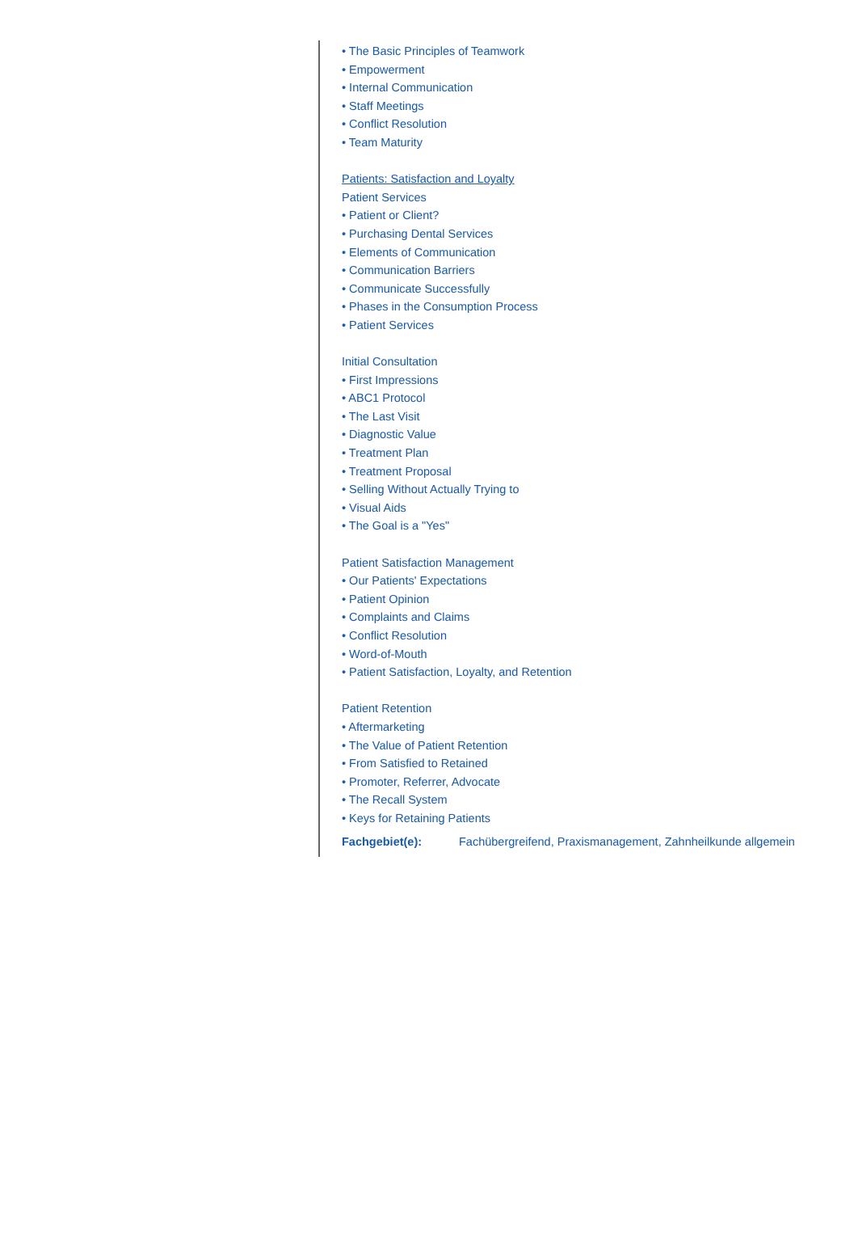• The Basic Principles of Teamwork
• Empowerment
• Internal Communication
• Staff Meetings
• Conflict Resolution
• Team Maturity
Patients: Satisfaction and Loyalty
Patient Services
• Patient or Client?
• Purchasing Dental Services
• Elements of Communication
• Communication Barriers
• Communicate Successfully
• Phases in the Consumption Process
• Patient Services
Initial Consultation
• First Impressions
• ABC1 Protocol
• The Last Visit
• Diagnostic Value
• Treatment Plan
• Treatment Proposal
• Selling Without Actually Trying to
• Visual Aids
• The Goal is a "Yes"
Patient Satisfaction Management
• Our Patients' Expectations
• Patient Opinion
• Complaints and Claims
• Conflict Resolution
• Word-of-Mouth
• Patient Satisfaction, Loyalty, and Retention
Patient Retention
• Aftermarketing
• The Value of Patient Retention
• From Satisfied to Retained
• Promoter, Referrer, Advocate
• The Recall System
• Keys for Retaining Patients
Fachgebiet(e): Fachübergreifend, Praxismanagement, Zahnheilkunde allgemein